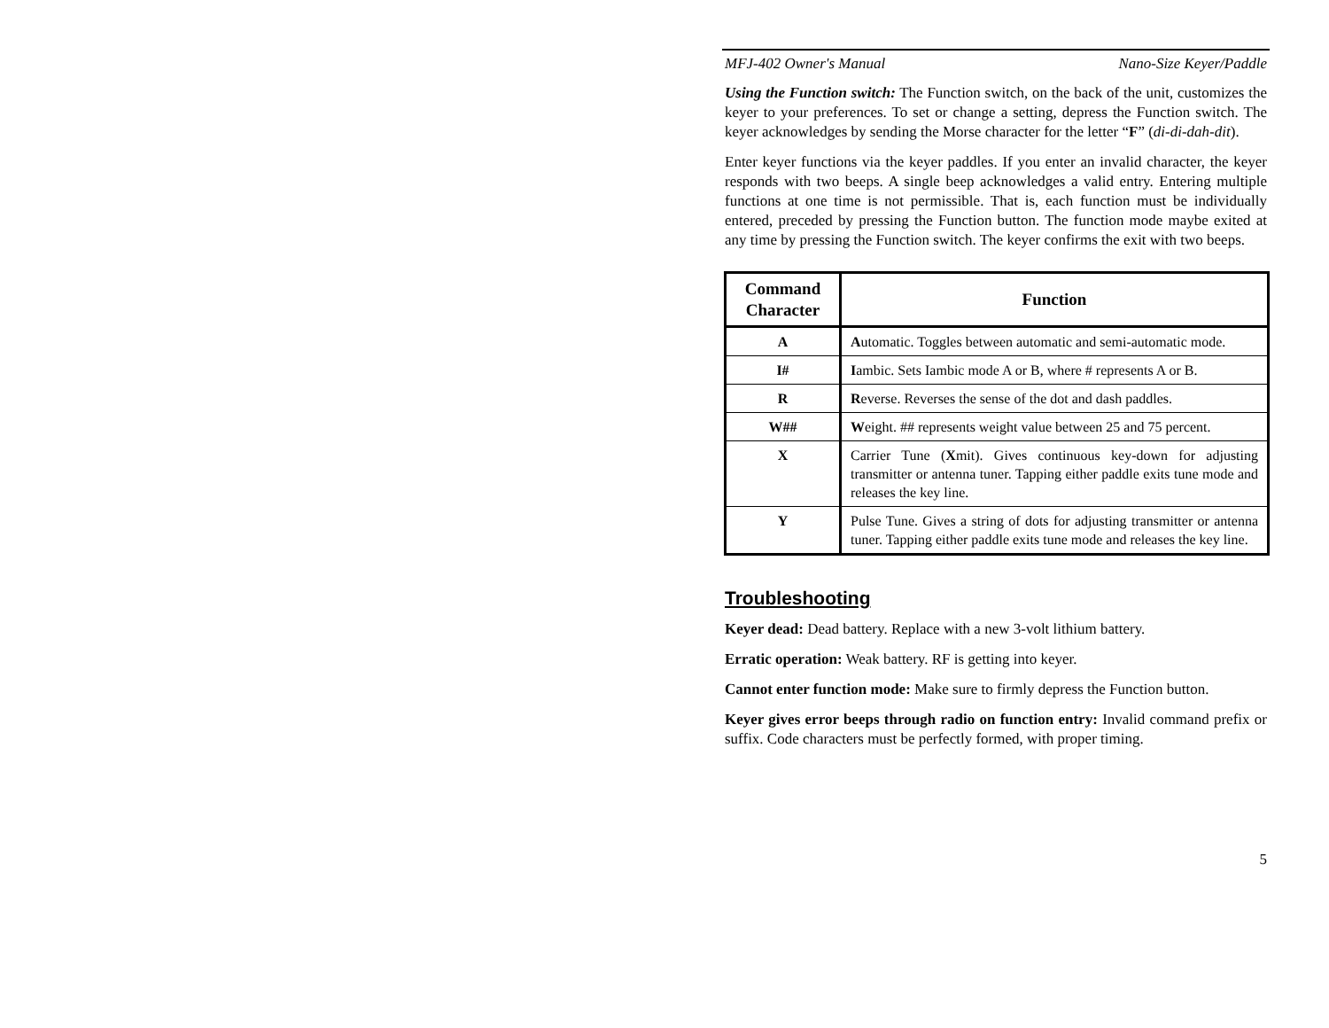MFJ-402 Owner's Manual Nano-Size Keyer/Paddle
Using the Function switch: The Function switch, on the back of the unit, customizes the keyer to your preferences. To set or change a setting, depress the Function switch. The keyer acknowledges by sending the Morse character for the letter “F” (di-di-dah-dit).
Enter keyer functions via the keyer paddles. If you enter an invalid character, the keyer responds with two beeps. A single beep acknowledges a valid entry. Entering multiple functions at one time is not permissible. That is, each function must be individually entered, preceded by pressing the Function button. The function mode maybe exited at any time by pressing the Function switch. The keyer confirms the exit with two beeps.
| Command Character | Function |
| --- | --- |
| A | A utomatic. Toggles between automatic and semi-automatic mode. |
| I# | I ambic. Sets Iambic mode A or B, where # represents A or B. |
| R | R everse. Reverses the sense of the dot and dash paddles. |
| W## | W eight. ## represents weight value between 25 and 75 percent. |
| X | Carrier Tune ( X mit). Gives continuous key-down for adjusting transmitter or antenna tuner. Tapping either paddle exits tune mode and releases the key line. |
| Y | Pulse Tune. Gives a string of dots for adjusting transmitter or antenna tuner. Tapping either paddle exits tune mode and releases the key line. |
Troubleshooting
Keyer dead: Dead battery. Replace with a new 3-volt lithium battery.
Erratic operation: Weak battery. RF is getting into keyer.
Cannot enter function mode: Make sure to firmly depress the Function button.
Keyer gives error beeps through radio on function entry: Invalid command prefix or suffix. Code characters must be perfectly formed, with proper timing.
5